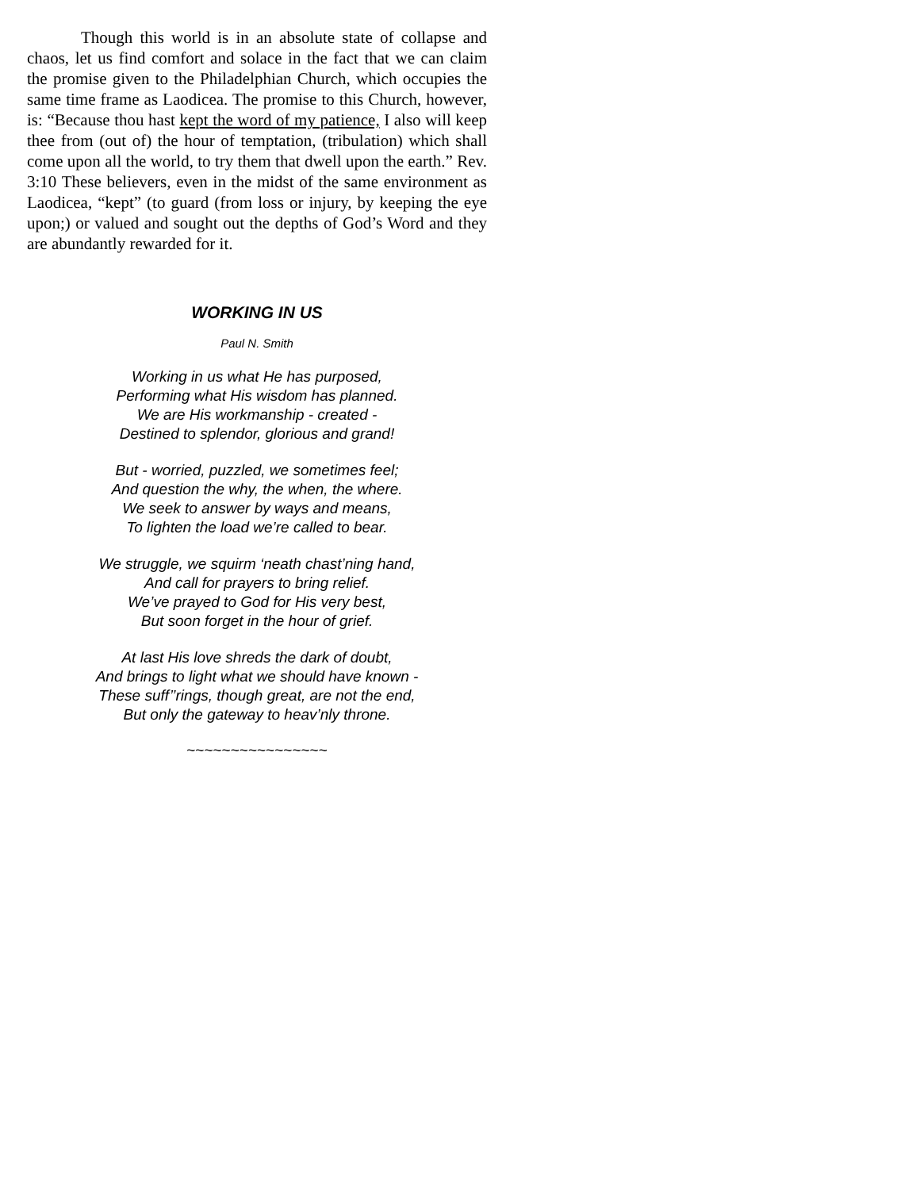Though this world is in an absolute state of collapse and chaos, let us find comfort and solace in the fact that we can claim the promise given to the Philadelphian Church, which occupies the same time frame as Laodicea. The promise to this Church, however, is: “Because thou hast kept the word of my patience, I also will keep thee from (out of) the hour of temptation, (tribulation) which shall come upon all the world, to try them that dwell upon the earth.” Rev. 3:10 These believers, even in the midst of the same environment as Laodicea, “kept” (to guard (from loss or injury, by keeping the eye upon;) or valued and sought out the depths of God’s Word and they are abundantly rewarded for it.
WORKING IN US
Paul N. Smith
Working in us what He has purposed,
Performing what His wisdom has planned.
We are His workmanship - created -
Destined to splendor, glorious and grand!
But - worried, puzzled, we sometimes feel;
And question the why, the when, the where.
We seek to answer by ways and means,
To lighten the load we’re called to bear.
We struggle, we squirm ‘neath chast’ning hand,
And call for prayers to bring relief.
We’ve prayed to God for His very best,
But soon forget in the hour of grief.
At last His love shreds the dark of doubt,
And brings to light what we should have known -
These suff’’rings, though great, are not the end,
But only the gateway to heav’nly throne.
~~~~~~~~~~~~~~~~